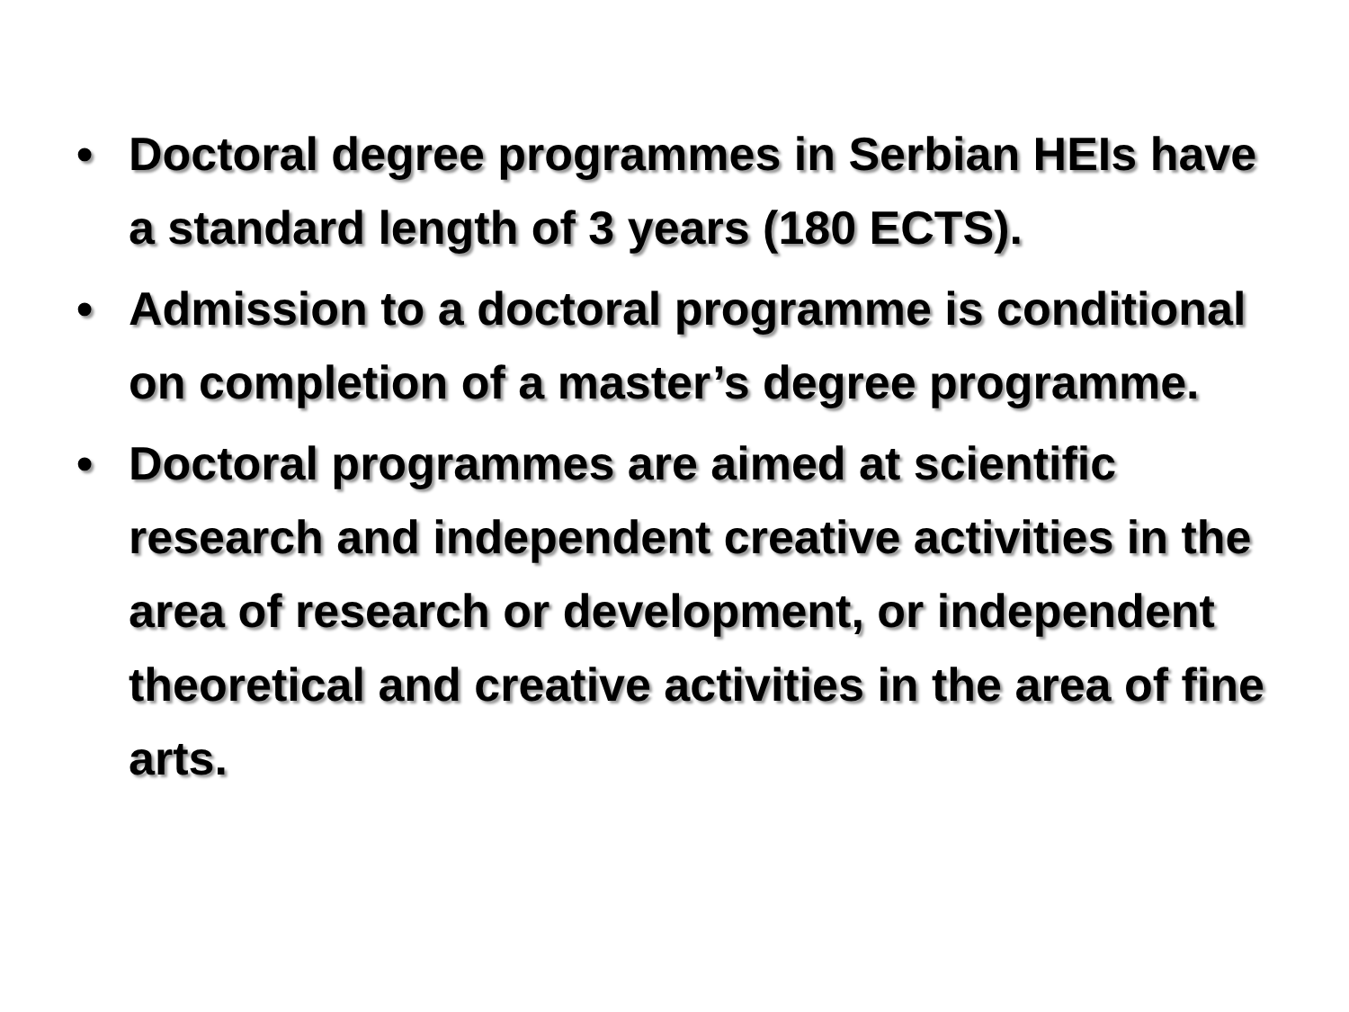• Doctoral degree programmes in Serbian HEIs have a standard length of 3 years (180 ECTS).
• Admission to a doctoral programme is conditional on completion of a master’s degree programme.
• Doctoral programmes are aimed at scientific research and independent creative activities in the area of research or development, or independent theoretical and creative activities in the area of fine arts.